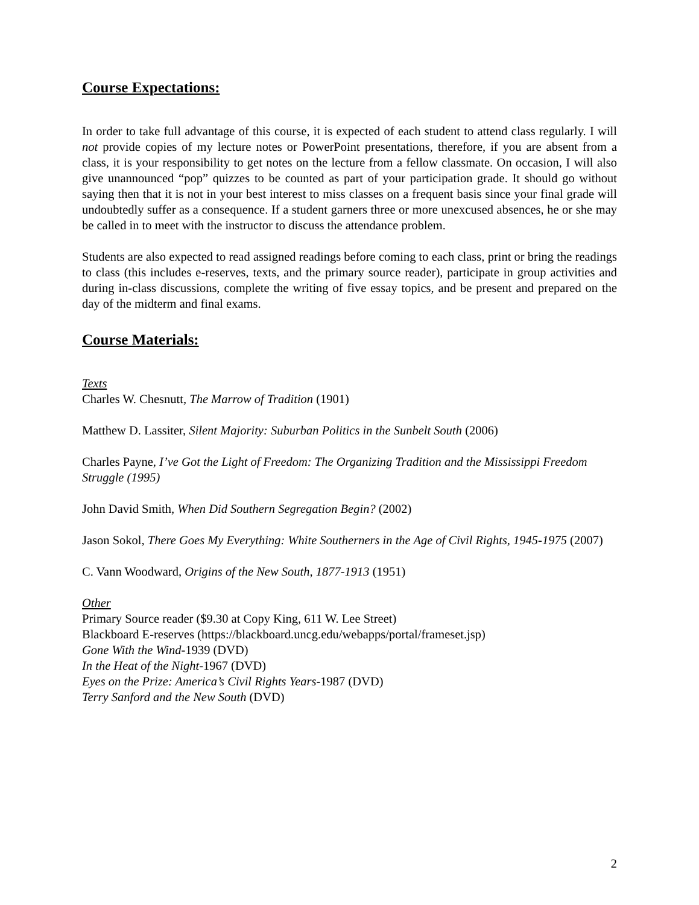Course Expectations:
In order to take full advantage of this course, it is expected of each student to attend class regularly. I will not provide copies of my lecture notes or PowerPoint presentations, therefore, if you are absent from a class, it is your responsibility to get notes on the lecture from a fellow classmate. On occasion, I will also give unannounced “pop” quizzes to be counted as part of your participation grade. It should go without saying then that it is not in your best interest to miss classes on a frequent basis since your final grade will undoubtedly suffer as a consequence. If a student garners three or more unexcused absences, he or she may be called in to meet with the instructor to discuss the attendance problem.
Students are also expected to read assigned readings before coming to each class, print or bring the readings to class (this includes e-reserves, texts, and the primary source reader), participate in group activities and during in-class discussions, complete the writing of five essay topics, and be present and prepared on the day of the midterm and final exams.
Course Materials:
Texts
Charles W. Chesnutt, The Marrow of Tradition (1901)
Matthew D. Lassiter, Silent Majority: Suburban Politics in the Sunbelt South (2006)
Charles Payne, I’ve Got the Light of Freedom: The Organizing Tradition and the Mississippi Freedom Struggle (1995)
John David Smith, When Did Southern Segregation Begin? (2002)
Jason Sokol, There Goes My Everything: White Southerners in the Age of Civil Rights, 1945-1975 (2007)
C. Vann Woodward, Origins of the New South, 1877-1913 (1951)
Other
Primary Source reader ($9.30 at Copy King, 611 W. Lee Street)
Blackboard E-reserves (https://blackboard.uncg.edu/webapps/portal/frameset.jsp)
Gone With the Wind-1939 (DVD)
In the Heat of the Night-1967 (DVD)
Eyes on the Prize: America’s Civil Rights Years-1987 (DVD)
Terry Sanford and the New South (DVD)
2